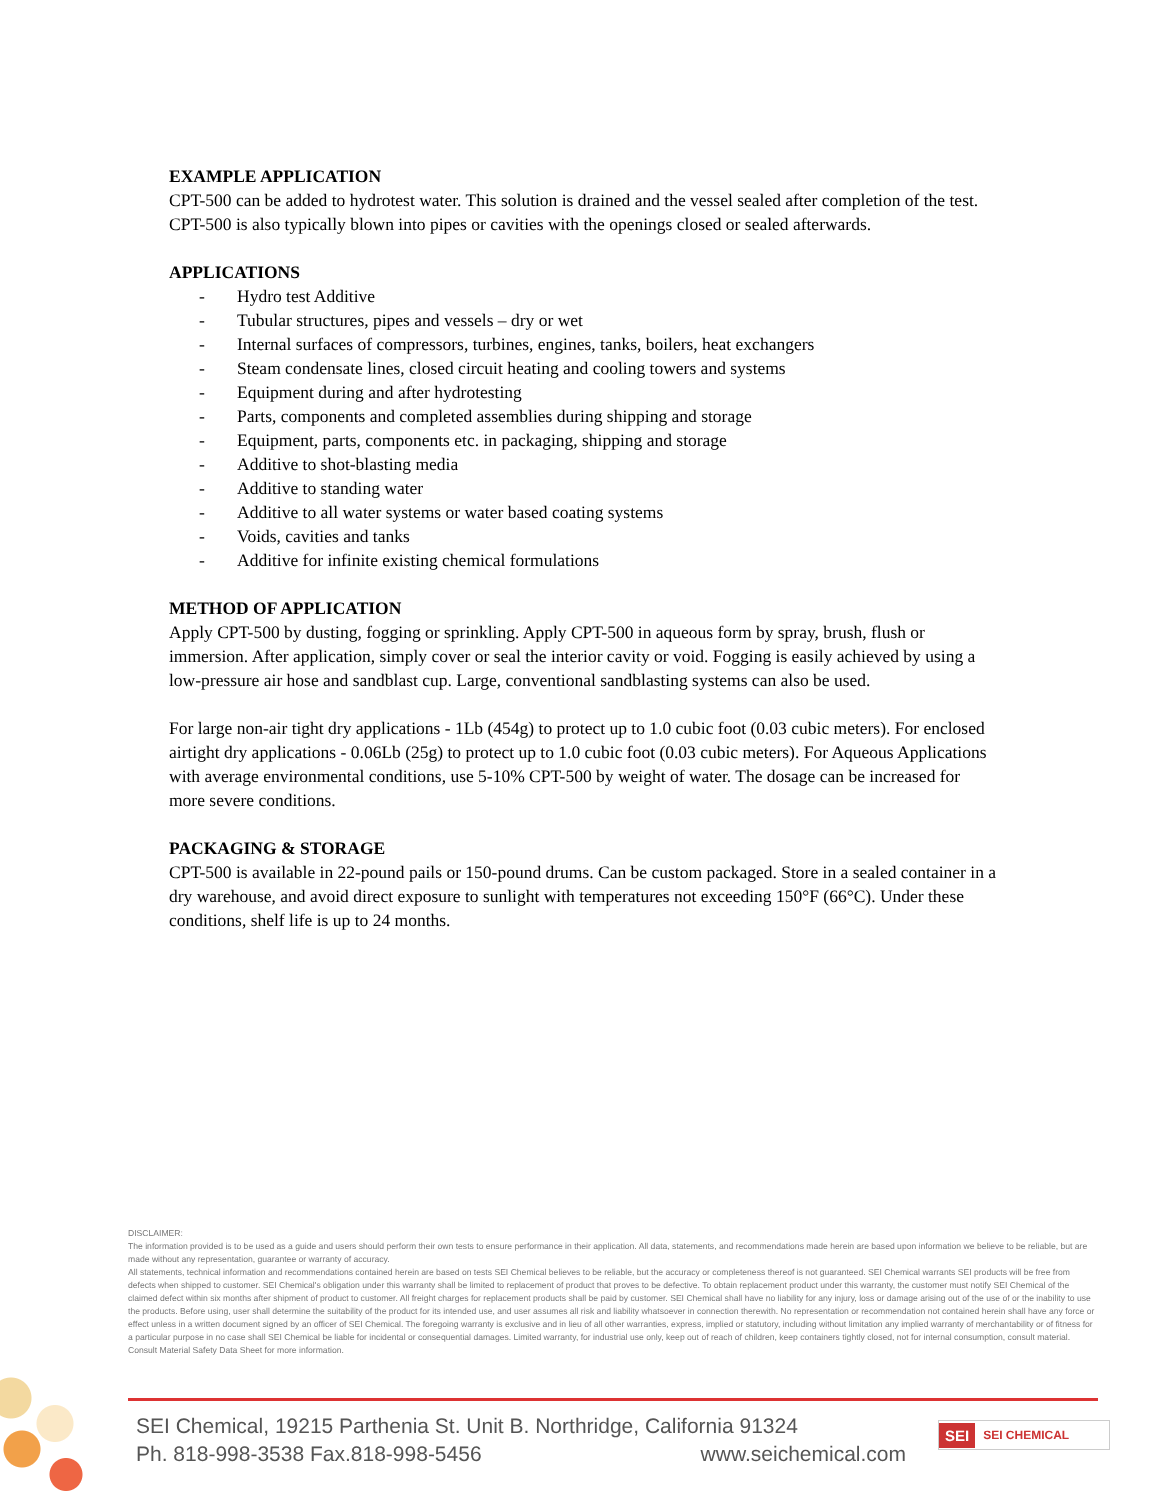EXAMPLE APPLICATION
CPT-500 can be added to hydrotest water. This solution is drained and the vessel sealed after completion of the test. CPT-500 is also typically blown into pipes or cavities with the openings closed or sealed afterwards.
APPLICATIONS
- Hydro test Additive
- Tubular structures, pipes and vessels – dry or wet
- Internal surfaces of compressors, turbines, engines, tanks, boilers, heat exchangers
- Steam condensate lines, closed circuit heating and cooling towers and systems
- Equipment during and after hydrotesting
- Parts, components and completed assemblies during shipping and storage
- Equipment, parts, components etc. in packaging, shipping and storage
- Additive to shot-blasting media
- Additive to standing water
- Additive to all water systems or water based coating systems
- Voids, cavities and tanks
- Additive for infinite existing chemical formulations
METHOD OF APPLICATION
Apply CPT-500 by dusting, fogging or sprinkling. Apply CPT-500 in aqueous form by spray, brush, flush or immersion. After application, simply cover or seal the interior cavity or void. Fogging is easily achieved by using a low-pressure air hose and sandblast cup. Large, conventional sandblasting systems can also be used.
For large non-air tight dry applications - 1Lb (454g) to protect up to 1.0 cubic foot (0.03 cubic meters). For enclosed airtight dry applications - 0.06Lb (25g) to protect up to 1.0 cubic foot (0.03 cubic meters). For Aqueous Applications with average environmental conditions, use 5-10% CPT-500 by weight of water. The dosage can be increased for more severe conditions.
PACKAGING & STORAGE
CPT-500 is available in 22-pound pails or 150-pound drums. Can be custom packaged. Store in a sealed container in a dry warehouse, and avoid direct exposure to sunlight with temperatures not exceeding 150°F (66°C). Under these conditions, shelf life is up to 24 months.
DISCLAIMER:
The information provided is to be used as a guide and users should perform their own tests to ensure performance in their application. All data, statements, and recommendations made herein are based upon information we believe to be reliable, but are made without any representation, guarantee or warranty of accuracy.
All statements, technical information and recommendations contained herein are based on tests SEI Chemical believes to be reliable, but the accuracy or completeness thereof is not guaranteed. SEI Chemical warrants SEI products will be free from defects when shipped to customer. SEI Chemical's obligation under this warranty shall be limited to replacement of product that proves to be defective. To obtain replacement product under this warranty, the customer must notify SEI Chemical of the claimed defect within six months after shipment of product to customer. All freight charges for replacement products shall be paid by customer. SEI Chemical shall have no liability for any injury, loss or damage arising out of the use of or the inability to use the products. Before using, user shall determine the suitability of the product for its intended use, and user assumes all risk and liability whatsoever in connection therewith. No representation or recommendation not contained herein shall have any force or effect unless in a written document signed by an officer of SEI Chemical. The foregoing warranty is exclusive and in lieu of all other warranties, express, implied or statutory, including without limitation any implied warranty of merchantability or of fitness for a particular purpose in no case shall SEI Chemical be liable for incidental or consequential damages. Limited warranty, for industrial use only, keep out of reach of children, keep containers tightly closed, not for internal consumption, consult material. Consult Material Safety Data Sheet for more information.
SEI Chemical, 19215 Parthenia St. Unit B. Northridge, California 91324
Ph. 818-998-3538 Fax.818-998-5456 www.seichemical.com
SEI SEI CHEMICAL